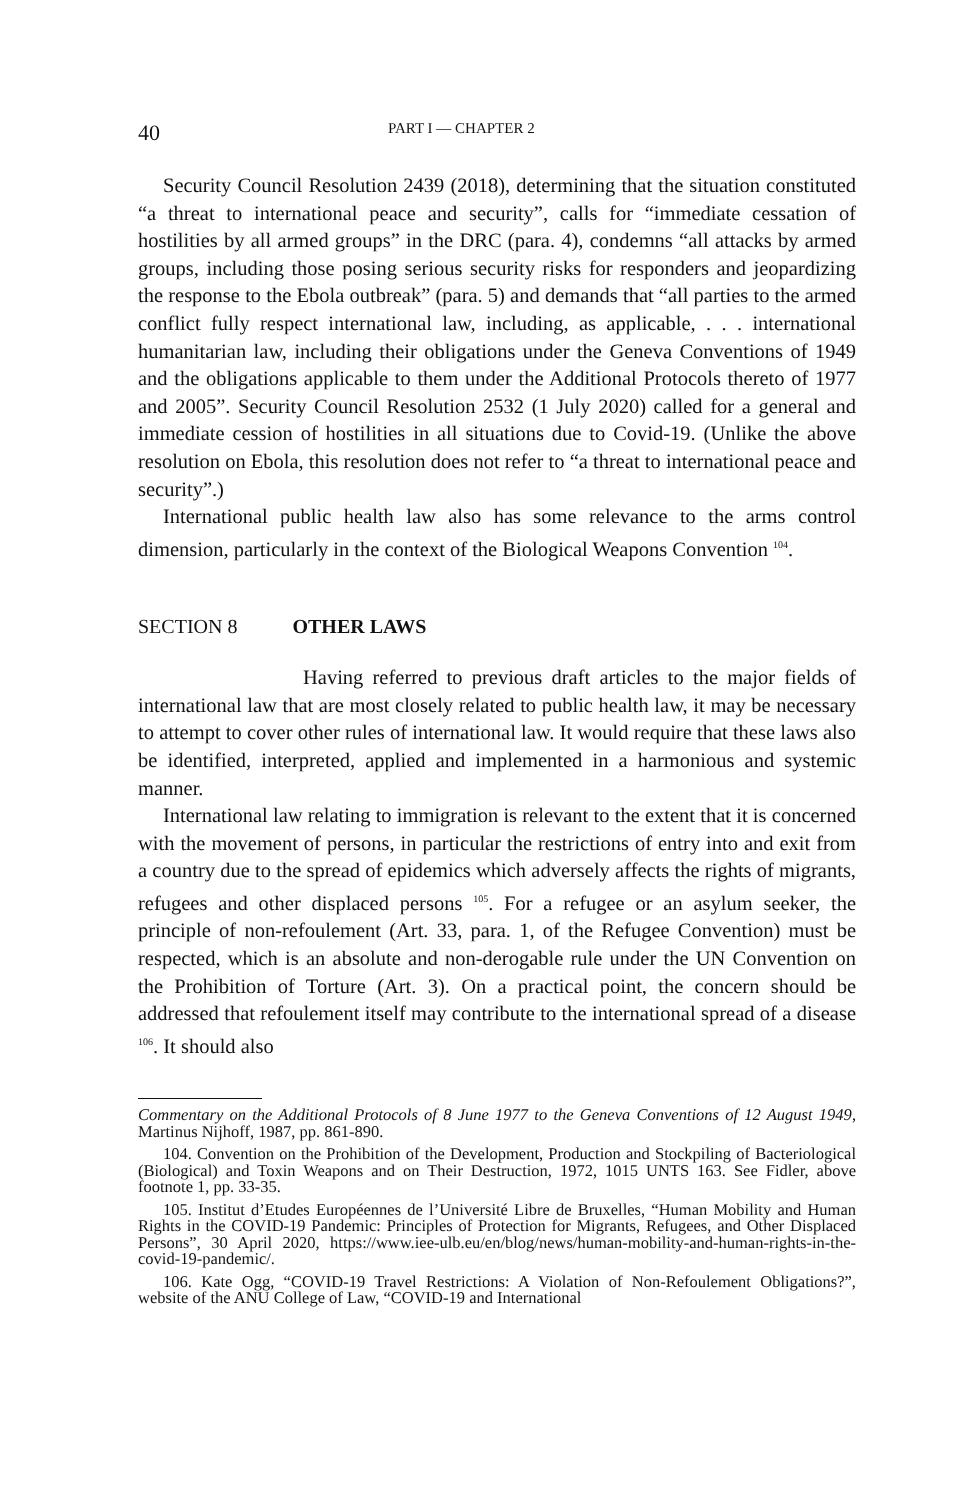40 PART I — CHAPTER 2
Security Council Resolution 2439 (2018), determining that the situation constituted “a threat to international peace and security”, calls for “immediate cessation of hostilities by all armed groups” in the DRC (para. 4), condemns “all attacks by armed groups, including those posing serious security risks for responders and jeopardizing the response to the Ebola outbreak” (para. 5) and demands that “all parties to the armed conflict fully respect international law, including, as applicable, . . . international humanitarian law, including their obligations under the Geneva Conventions of 1949 and the obligations applicable to them under the Additional Protocols thereto of 1977 and 2005”. Security Council Resolution 2532 (1 July 2020) called for a general and immediate cession of hostilities in all situations due to Covid-19. (Unlike the above resolution on Ebola, this resolution does not refer to “a threat to international peace and security”.)
International public health law also has some relevance to the arms control dimension, particularly in the context of the Biological Weapons Convention <sup>104</sup>.
SECTION 8 OTHER LAWS
Having referred to previous draft articles to the major fields of international law that are most closely related to public health law, it may be necessary to attempt to cover other rules of international law. It would require that these laws also be identified, interpreted, applied and implemented in a harmonious and systemic manner.
International law relating to immigration is relevant to the extent that it is concerned with the movement of persons, in particular the restrictions of entry into and exit from a country due to the spread of epidemics which adversely affects the rights of migrants, refugees and other displaced persons <sup>105</sup>. For a refugee or an asylum seeker, the principle of non-refoulement (Art. 33, para. 1, of the Refugee Convention) must be respected, which is an absolute and non-derogable rule under the UN Convention on the Prohibition of Torture (Art. 3). On a practical point, the concern should be addressed that refoulement itself may contribute to the international spread of a disease <sup>106</sup>. It should also
Commentary on the Additional Protocols of 8 June 1977 to the Geneva Conventions of 12 August 1949, Martinus Nijhoff, 1987, pp. 861-890.
104. Convention on the Prohibition of the Development, Production and Stockpiling of Bacteriological (Biological) and Toxin Weapons and on Their Destruction, 1972, 1015 UNTS 163. See Fidler, above footnote 1, pp. 33-35.
105. Institut d’Etudes Européennes de l’Université Libre de Bruxelles, “Human Mobility and Human Rights in the COVID-19 Pandemic: Principles of Protection for Migrants, Refugees, and Other Displaced Persons”, 30 April 2020, https://www.iee-ulb.eu/en/blog/news/human-mobility-and-human-rights-in-the-covid-19-pandemic/.
106. Kate Ogg, “COVID-19 Travel Restrictions: A Violation of Non-Refoulement Obligations?”, website of the ANU College of Law, “COVID-19 and International